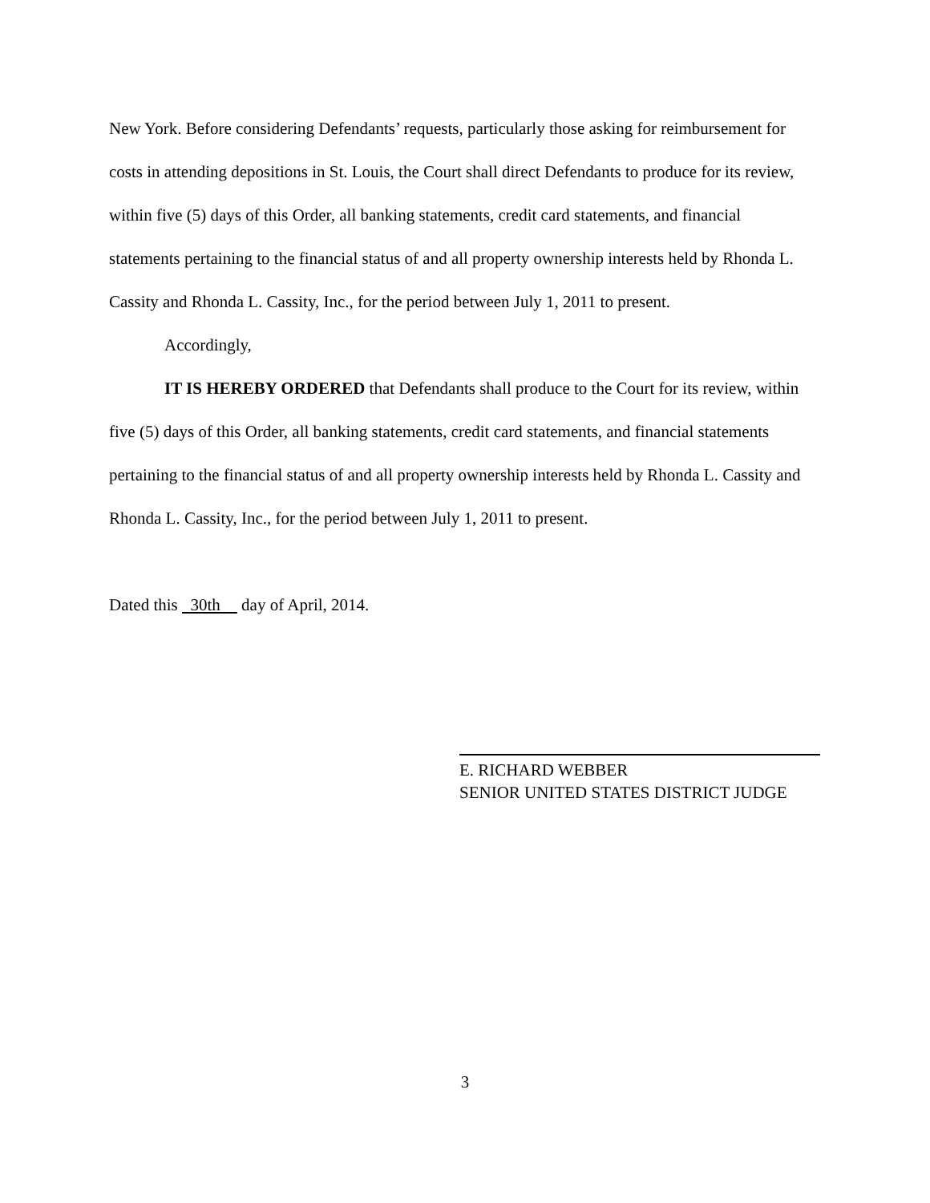New York. Before considering Defendants’ requests, particularly those asking for reimbursement for costs in attending depositions in St. Louis, the Court shall direct Defendants to produce for its review, within five (5) days of this Order, all banking statements, credit card statements, and financial statements pertaining to the financial status of and all property ownership interests held by Rhonda L. Cassity and Rhonda L. Cassity, Inc., for the period between July 1, 2011 to present.
Accordingly,
IT IS HEREBY ORDERED that Defendants shall produce to the Court for its review, within five (5) days of this Order, all banking statements, credit card statements, and financial statements pertaining to the financial status of and all property ownership interests held by Rhonda L. Cassity and Rhonda L. Cassity, Inc., for the period between July 1, 2011 to present.
Dated this 30th day of April, 2014.
E. RICHARD WEBBER
SENIOR UNITED STATES DISTRICT JUDGE
3